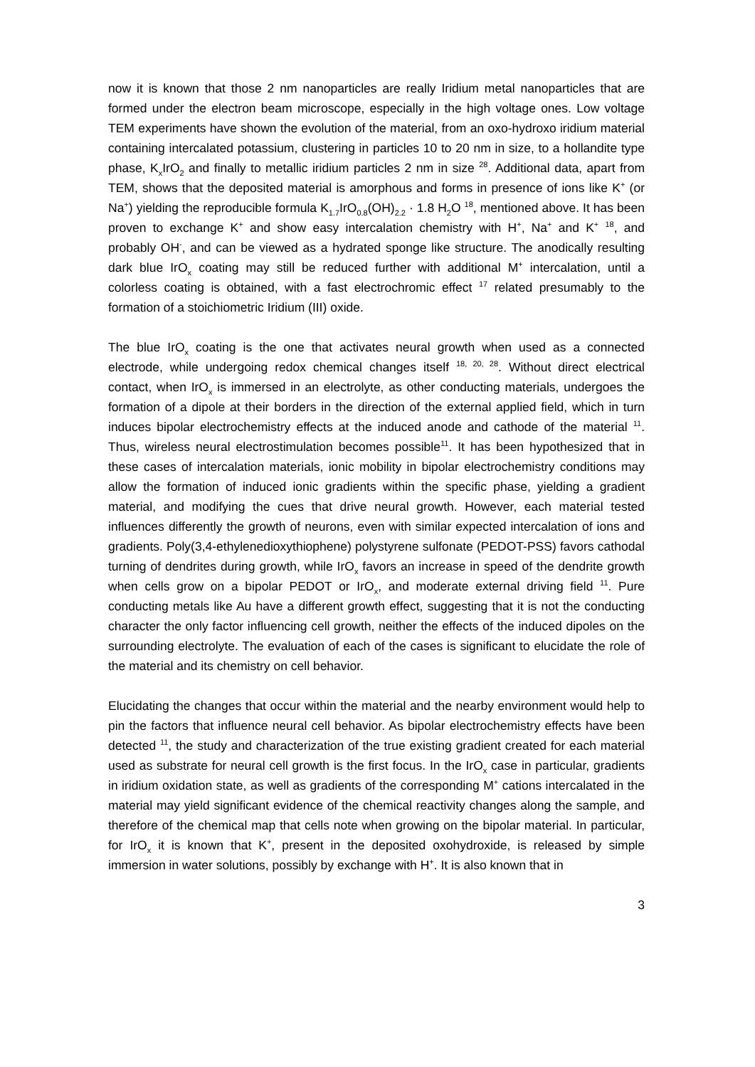now it is known that those 2 nm nanoparticles are really Iridium metal nanoparticles that are formed under the electron beam microscope, especially in the high voltage ones. Low voltage TEM experiments have shown the evolution of the material, from an oxo-hydroxo iridium material containing intercalated potassium, clustering in particles 10 to 20 nm in size, to a hollandite type phase, K<sub>x</sub>IrO<sub>2</sub> and finally to metallic iridium particles 2 nm in size <sup>28</sup>. Additional data, apart from TEM, shows that the deposited material is amorphous and forms in presence of ions like K<sup>+</sup> (or Na<sup>+</sup>) yielding the reproducible formula K<sub>1.7</sub>IrO<sub>0.8</sub>(OH)<sub>2.2</sub> · 1.8 H<sub>2</sub>O <sup>18</sup>, mentioned above. It has been proven to exchange K<sup>+</sup> and show easy intercalation chemistry with H<sup>+</sup>, Na<sup>+</sup> and K<sup>+</sup> <sup>18</sup>, and probably OH<sup>-</sup>, and can be viewed as a hydrated sponge like structure. The anodically resulting dark blue IrO<sub>x</sub> coating may still be reduced further with additional M<sup>+</sup> intercalation, until a colorless coating is obtained, with a fast electrochromic effect <sup>17</sup> related presumably to the formation of a stoichiometric Iridium (III) oxide.
The blue IrO<sub>x</sub> coating is the one that activates neural growth when used as a connected electrode, while undergoing redox chemical changes itself <sup>18, 20, 28</sup>. Without direct electrical contact, when IrO<sub>x</sub> is immersed in an electrolyte, as other conducting materials, undergoes the formation of a dipole at their borders in the direction of the external applied field, which in turn induces bipolar electrochemistry effects at the induced anode and cathode of the material <sup>11</sup>. Thus, wireless neural electrostimulation becomes possible<sup>11</sup>. It has been hypothesized that in these cases of intercalation materials, ionic mobility in bipolar electrochemistry conditions may allow the formation of induced ionic gradients within the specific phase, yielding a gradient material, and modifying the cues that drive neural growth. However, each material tested influences differently the growth of neurons, even with similar expected intercalation of ions and gradients. Poly(3,4-ethylenedioxythiophene) polystyrene sulfonate (PEDOT-PSS) favors cathodal turning of dendrites during growth, while IrO<sub>x</sub> favors an increase in speed of the dendrite growth when cells grow on a bipolar PEDOT or IrO<sub>x</sub>, and moderate external driving field <sup>11</sup>. Pure conducting metals like Au have a different growth effect, suggesting that it is not the conducting character the only factor influencing cell growth, neither the effects of the induced dipoles on the surrounding electrolyte. The evaluation of each of the cases is significant to elucidate the role of the material and its chemistry on cell behavior.
Elucidating the changes that occur within the material and the nearby environment would help to pin the factors that influence neural cell behavior. As bipolar electrochemistry effects have been detected <sup>11</sup>, the study and characterization of the true existing gradient created for each material used as substrate for neural cell growth is the first focus. In the IrO<sub>x</sub> case in particular, gradients in iridium oxidation state, as well as gradients of the corresponding M<sup>+</sup> cations intercalated in the material may yield significant evidence of the chemical reactivity changes along the sample, and therefore of the chemical map that cells note when growing on the bipolar material. In particular, for IrO<sub>x</sub> it is known that K<sup>+</sup>, present in the deposited oxohydroxide, is released by simple immersion in water solutions, possibly by exchange with H<sup>+</sup>. It is also known that in
3